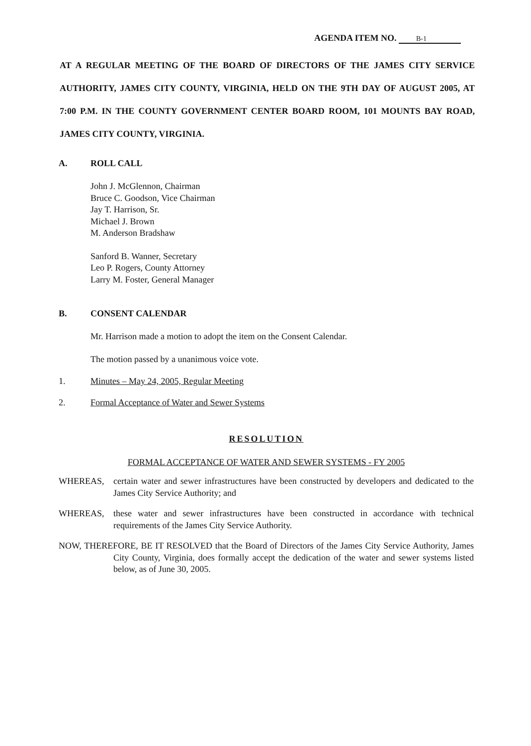AGENDA ITEM NO. B-1
AT A REGULAR MEETING OF THE BOARD OF DIRECTORS OF THE JAMES CITY SERVICE AUTHORITY, JAMES CITY COUNTY, VIRGINIA, HELD ON THE 9TH DAY OF AUGUST 2005, AT 7:00 P.M. IN THE COUNTY GOVERNMENT CENTER BOARD ROOM, 101 MOUNTS BAY ROAD, JAMES CITY COUNTY, VIRGINIA.
A. ROLL CALL
John J. McGlennon, Chairman
Bruce C. Goodson, Vice Chairman
Jay T. Harrison, Sr.
Michael J. Brown
M. Anderson Bradshaw
Sanford B. Wanner, Secretary
Leo P. Rogers, County Attorney
Larry M. Foster, General Manager
B. CONSENT CALENDAR
Mr. Harrison made a motion to adopt the item on the Consent Calendar.
The motion passed by a unanimous voice vote.
1. Minutes – May 24, 2005, Regular Meeting
2. Formal Acceptance of Water and Sewer Systems
RESOLUTION
FORMAL ACCEPTANCE OF WATER AND SEWER SYSTEMS - FY 2005
WHEREAS, certain water and sewer infrastructures have been constructed by developers and dedicated to the James City Service Authority; and
WHEREAS, these water and sewer infrastructures have been constructed in accordance with technical requirements of the James City Service Authority.
NOW, THEREFORE, BE IT RESOLVED that the Board of Directors of the James City Service Authority, James City County, Virginia, does formally accept the dedication of the water and sewer systems listed below, as of June 30, 2005.